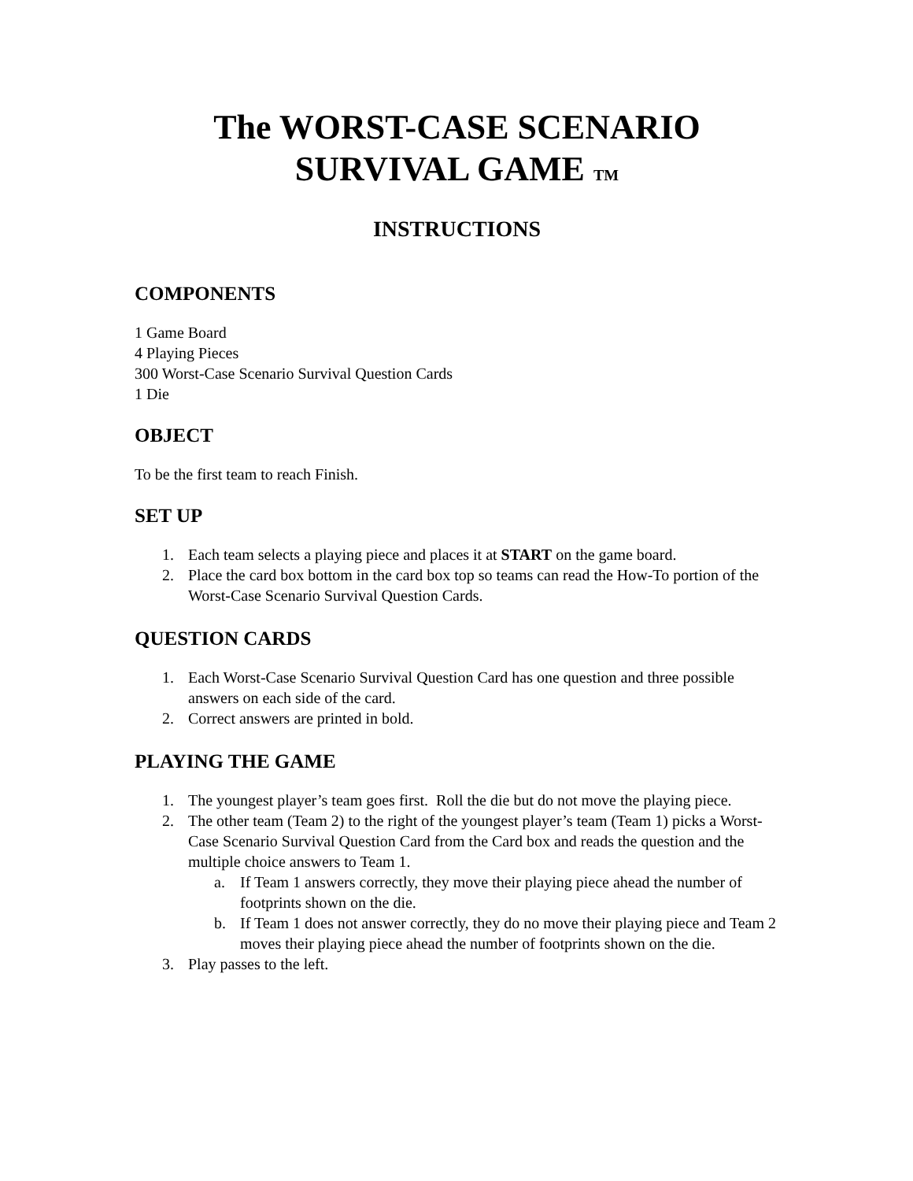The WORST-CASE SCENARIO
SURVIVAL GAME TM
INSTRUCTIONS
COMPONENTS
1 Game Board
4 Playing Pieces
300 Worst-Case Scenario Survival Question Cards
1 Die
OBJECT
To be the first team to reach Finish.
SET UP
1. Each team selects a playing piece and places it at START on the game board.
2. Place the card box bottom in the card box top so teams can read the How-To portion of the Worst-Case Scenario Survival Question Cards.
QUESTION CARDS
1. Each Worst-Case Scenario Survival Question Card has one question and three possible answers on each side of the card.
2. Correct answers are printed in bold.
PLAYING THE GAME
1. The youngest player’s team goes first. Roll the die but do not move the playing piece.
2. The other team (Team 2) to the right of the youngest player’s team (Team 1) picks a Worst-Case Scenario Survival Question Card from the Card box and reads the question and the multiple choice answers to Team 1.
a. If Team 1 answers correctly, they move their playing piece ahead the number of footprints shown on the die.
b. If Team 1 does not answer correctly, they do no move their playing piece and Team 2 moves their playing piece ahead the number of footprints shown on the die.
3. Play passes to the left.